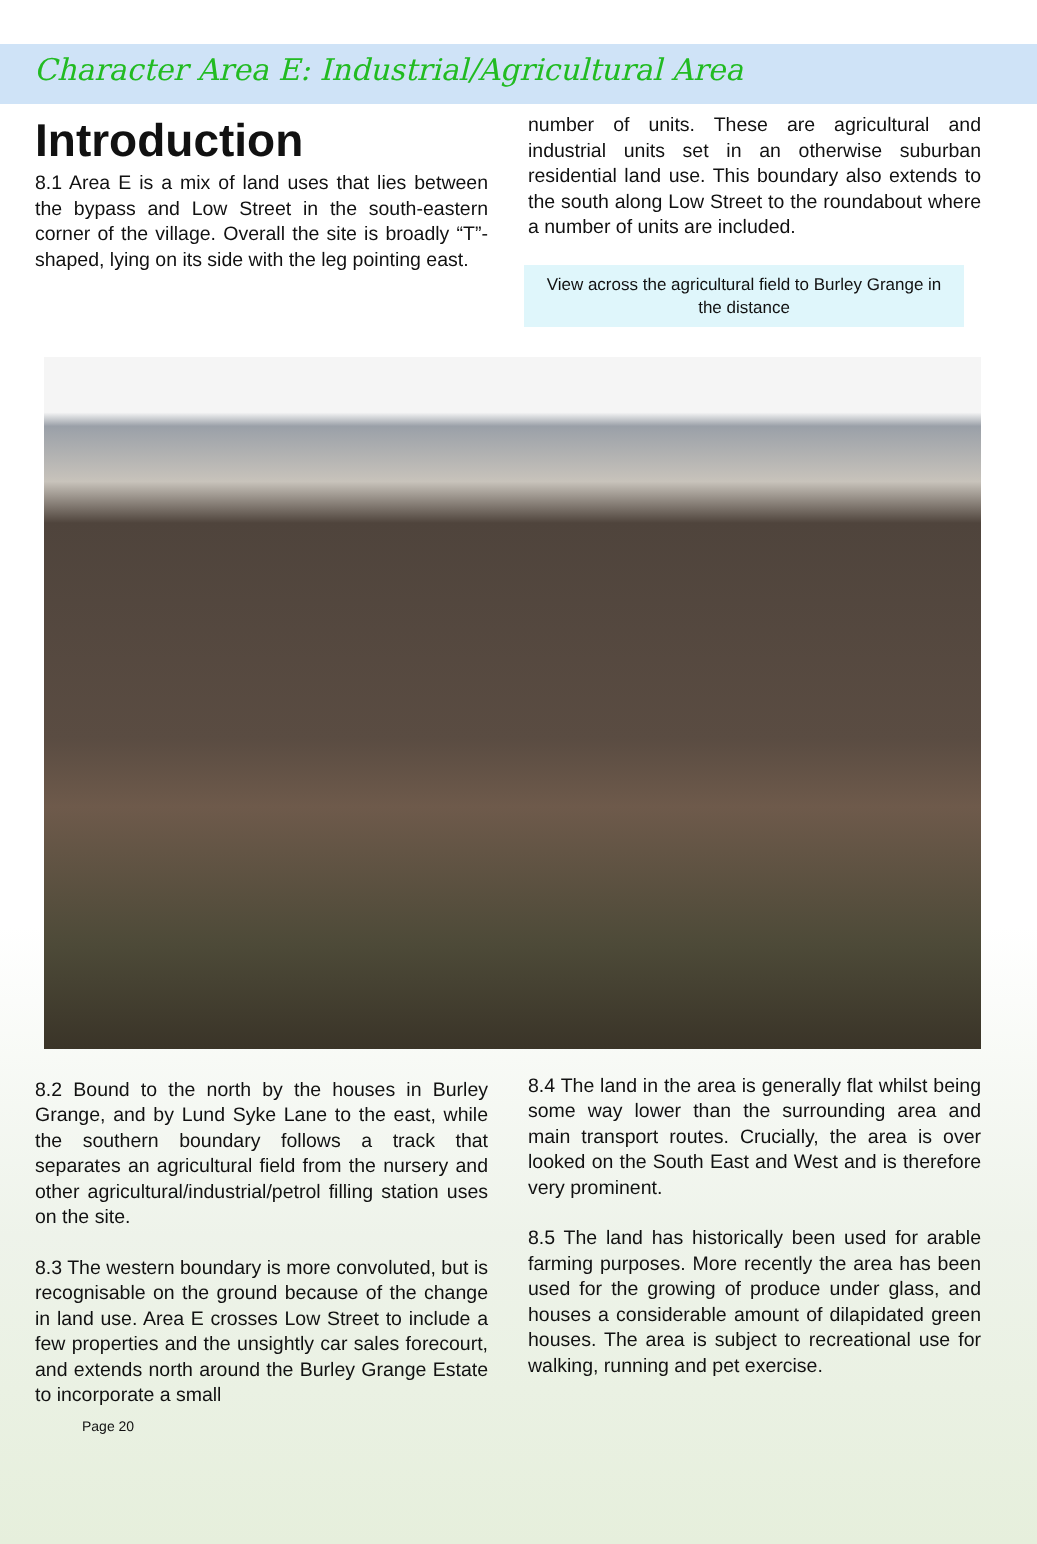Character Area E: Industrial/Agricultural Area
Introduction
8.1 Area E is a mix of land uses that lies between the bypass and Low Street in the south-eastern corner of the village. Overall the site is broadly “T”-shaped, lying on its side with the leg pointing east.
number of units. These are agricultural and industrial units set in an otherwise suburban residential land use. This boundary also extends to the south along Low Street to the roundabout where a number of units are included.
View across the agricultural field to Burley Grange in the distance
8.2 Bound to the north by the houses in Burley Grange, and by Lund Syke Lane to the east, while the southern boundary follows a track that separates an agricultural field from the nursery and other agricultural/industrial/petrol filling station uses on the site.
8.3 The western boundary is more convoluted, but is recognisable on the ground because of the change in land use. Area E crosses Low Street to include a few properties and the unsightly car sales forecourt, and extends north around the Burley Grange Estate to incorporate a small
8.4 The land in the area is generally flat whilst being some way lower than the surrounding area and main transport routes. Crucially, the area is over looked on the South East and West and is therefore very prominent.
8.5 The land has historically been used for arable farming purposes. More recently the area has been used for the growing of produce under glass, and houses a considerable amount of dilapidated green houses. The area is subject to recreational use for walking, running and pet exercise.
Page 20